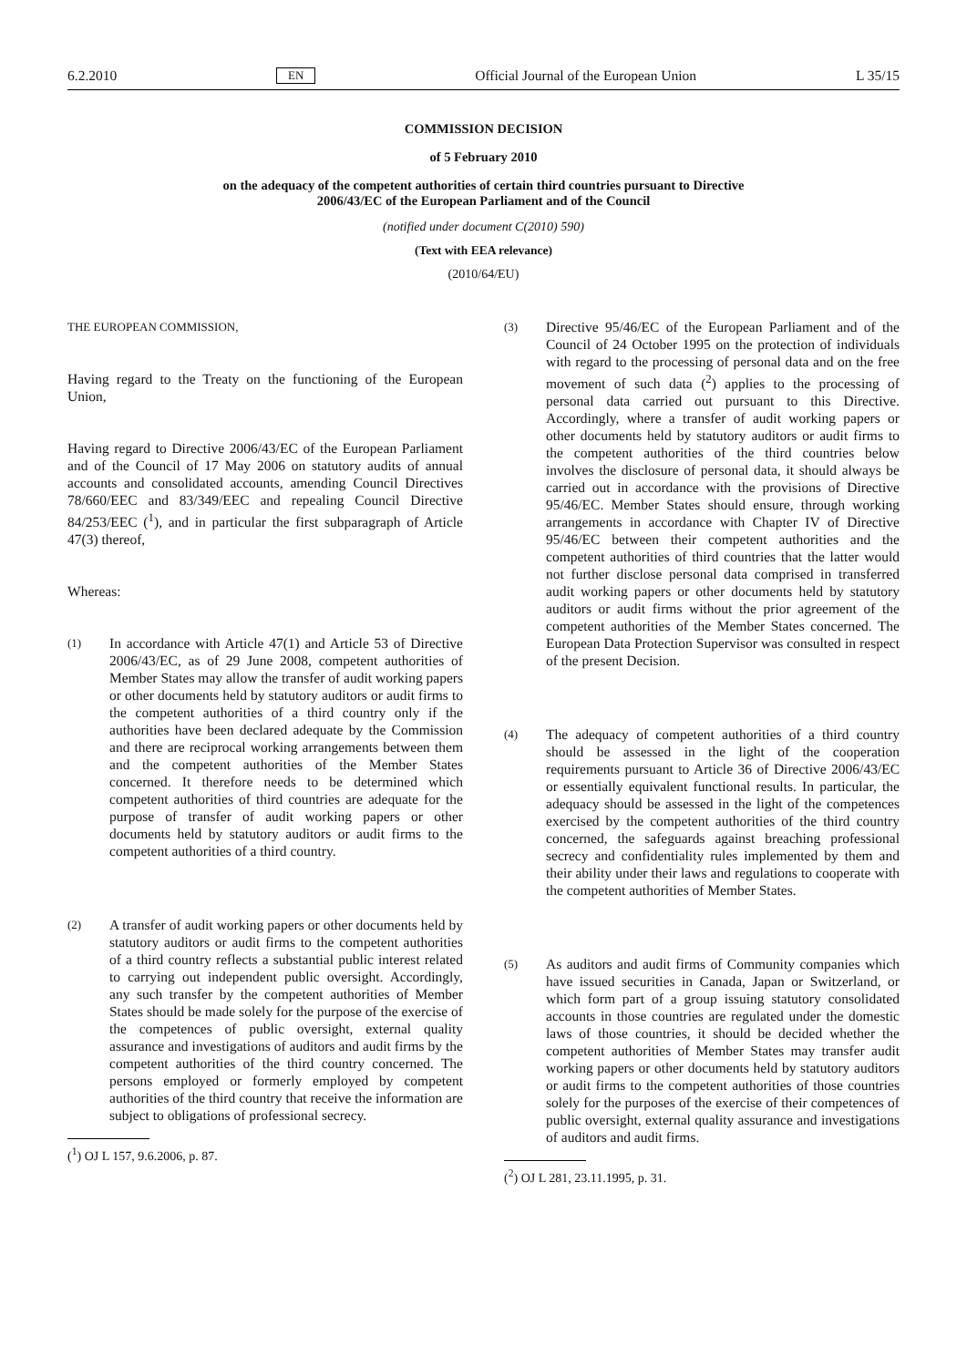6.2.2010 EN Official Journal of the European Union L 35/15
COMMISSION DECISION
of 5 February 2010
on the adequacy of the competent authorities of certain third countries pursuant to Directive
2006/43/EC of the European Parliament and of the Council
(notified under document C(2010) 590)
(Text with EEA relevance)
(2010/64/EU)
THE EUROPEAN COMMISSION,
Having regard to the Treaty on the functioning of the European Union,
Having regard to Directive 2006/43/EC of the European Parliament and of the Council of 17 May 2006 on statutory audits of annual accounts and consolidated accounts, amending Council Directives 78/660/EEC and 83/349/EEC and repealing Council Directive 84/253/EEC (<sup>1</sup>), and in particular the first subparagraph of Article 47(3) thereof,
Whereas:
(1) In accordance with Article 47(1) and Article 53 of Directive 2006/43/EC, as of 29 June 2008, competent authorities of Member States may allow the transfer of audit working papers or other documents held by statutory auditors or audit firms to the competent authorities of a third country only if the authorities have been declared adequate by the Commission and there are reciprocal working arrangements between them and the competent authorities of the Member States concerned. It therefore needs to be determined which competent authorities of third countries are adequate for the purpose of transfer of audit working papers or other documents held by statutory auditors or audit firms to the competent authorities of a third country.
(2) A transfer of audit working papers or other documents held by statutory auditors or audit firms to the competent authorities of a third country reflects a substantial public interest related to carrying out independent public oversight. Accordingly, any such transfer by the competent authorities of Member States should be made solely for the purpose of the exercise of the competences of public oversight, external quality assurance and investigations of auditors and audit firms by the competent authorities of the third country concerned. The persons employed or formerly employed by competent authorities of the third country that receive the information are subject to obligations of professional secrecy.
(<sup>1</sup>) OJ L 157, 9.6.2006, p. 87.
(3) Directive 95/46/EC of the European Parliament and of the Council of 24 October 1995 on the protection of individuals with regard to the processing of personal data and on the free movement of such data (<sup>2</sup>) applies to the processing of personal data carried out pursuant to this Directive. Accordingly, where a transfer of audit working papers or other documents held by statutory auditors or audit firms to the competent authorities of the third countries below involves the disclosure of personal data, it should always be carried out in accordance with the provisions of Directive 95/46/EC. Member States should ensure, through working arrangements in accordance with Chapter IV of Directive 95/46/EC between their competent authorities and the competent authorities of third countries that the latter would not further disclose personal data comprised in transferred audit working papers or other documents held by statutory auditors or audit firms without the prior agreement of the competent authorities of the Member States concerned. The European Data Protection Supervisor was consulted in respect of the present Decision.
(4) The adequacy of competent authorities of a third country should be assessed in the light of the cooperation requirements pursuant to Article 36 of Directive 2006/43/EC or essentially equivalent functional results. In particular, the adequacy should be assessed in the light of the competences exercised by the competent authorities of the third country concerned, the safeguards against breaching professional secrecy and confidentiality rules implemented by them and their ability under their laws and regulations to cooperate with the competent authorities of Member States.
(5) As auditors and audit firms of Community companies which have issued securities in Canada, Japan or Switzerland, or which form part of a group issuing statutory consolidated accounts in those countries are regulated under the domestic laws of those countries, it should be decided whether the competent authorities of Member States may transfer audit working papers or other documents held by statutory auditors or audit firms to the competent authorities of those countries solely for the purposes of the exercise of their competences of public oversight, external quality assurance and investigations of auditors and audit firms.
(<sup>2</sup>) OJ L 281, 23.11.1995, p. 31.